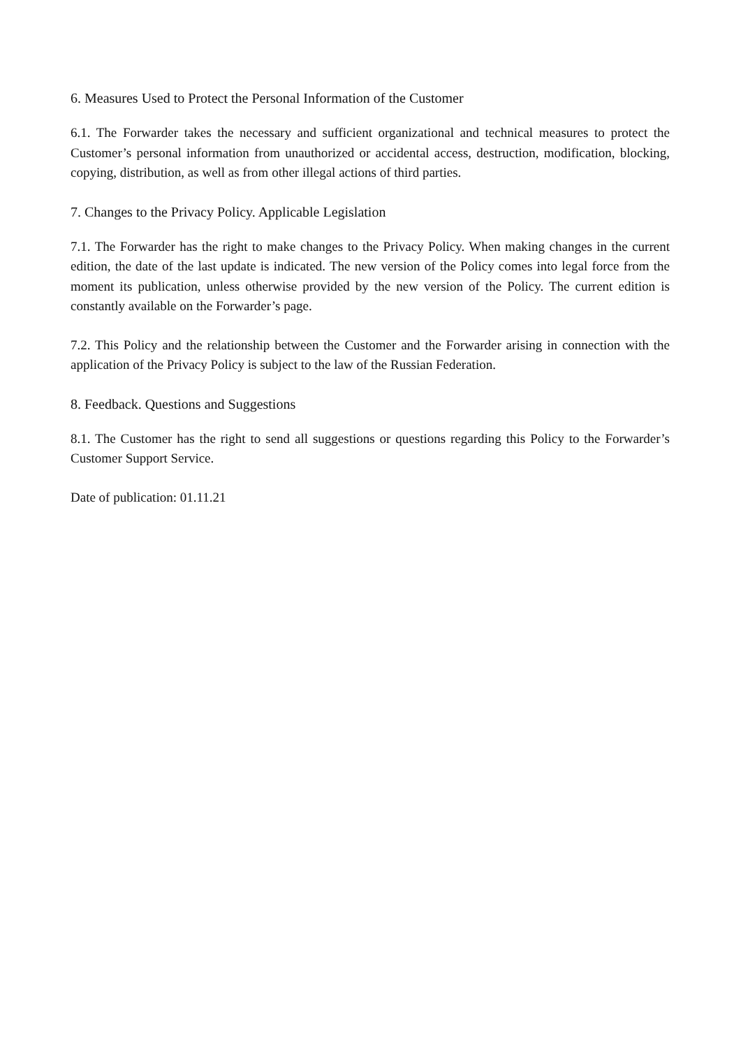6. Measures Used to Protect the Personal Information of the Customer
6.1. The Forwarder takes the necessary and sufficient organizational and technical measures to protect the Customer’s personal information from unauthorized or accidental access, destruction, modification, blocking, copying, distribution, as well as from other illegal actions of third parties.
7. Changes to the Privacy Policy. Applicable Legislation
7.1. The Forwarder has the right to make changes to the Privacy Policy. When making changes in the current edition, the date of the last update is indicated. The new version of the Policy comes into legal force from the moment its publication, unless otherwise provided by the new version of the Policy. The current edition is constantly available on the Forwarder’s page.
7.2. This Policy and the relationship between the Customer and the Forwarder arising in connection with the application of the Privacy Policy is subject to the law of the Russian Federation.
8. Feedback. Questions and Suggestions
8.1. The Customer has the right to send all suggestions or questions regarding this Policy to the Forwarder’s Customer Support Service.
Date of publication: 01.11.21